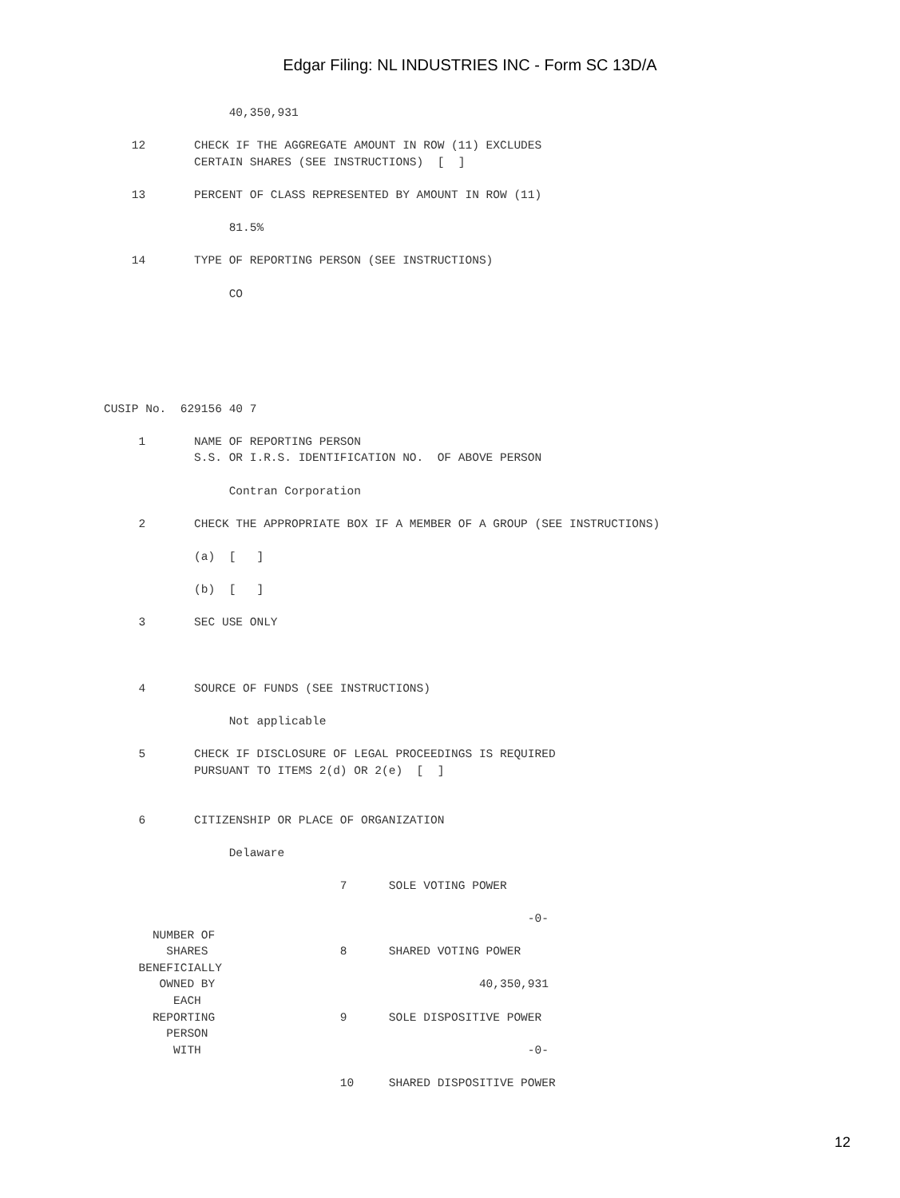Edgar Filing: NL INDUSTRIES INC - Form SC 13D/A
                  40,350,931

    12       CHECK IF THE AGGREGATE AMOUNT IN ROW (11) EXCLUDES
             CERTAIN SHARES (SEE INSTRUCTIONS)  [  ]

    13       PERCENT OF CLASS REPRESENTED BY AMOUNT IN ROW (11)

                  81.5%

    14       TYPE OF REPORTING PERSON (SEE INSTRUCTIONS)

                  CO






CUSIP No.  629156 40 7

     1       NAME OF REPORTING PERSON
             S.S. OR I.R.S. IDENTIFICATION NO.  OF ABOVE PERSON

                  Contran Corporation

     2       CHECK THE APPROPRIATE BOX IF A MEMBER OF A GROUP (SEE INSTRUCTIONS)

             (a)  [   ]

             (b)  [   ]

     3       SEC USE ONLY



     4       SOURCE OF FUNDS (SEE INSTRUCTIONS)

                  Not applicable

     5       CHECK IF DISCLOSURE OF LEGAL PROCEEDINGS IS REQUIRED
             PURSUANT TO ITEMS 2(d) OR 2(e)  [  ]


     6       CITIZENSHIP OR PLACE OF ORGANIZATION

                  Delaware

                                  7      SOLE VOTING POWER

                                                             -0-
       NUMBER OF
         SHARES                   8      SHARED VOTING POWER
     BENEFICIALLY
        OWNED BY                                      40,350,931
          EACH
       REPORTING                  9      SOLE DISPOSITIVE POWER
         PERSON
          WITH                                               -0-

                                  10     SHARED DISPOSITIVE POWER
12